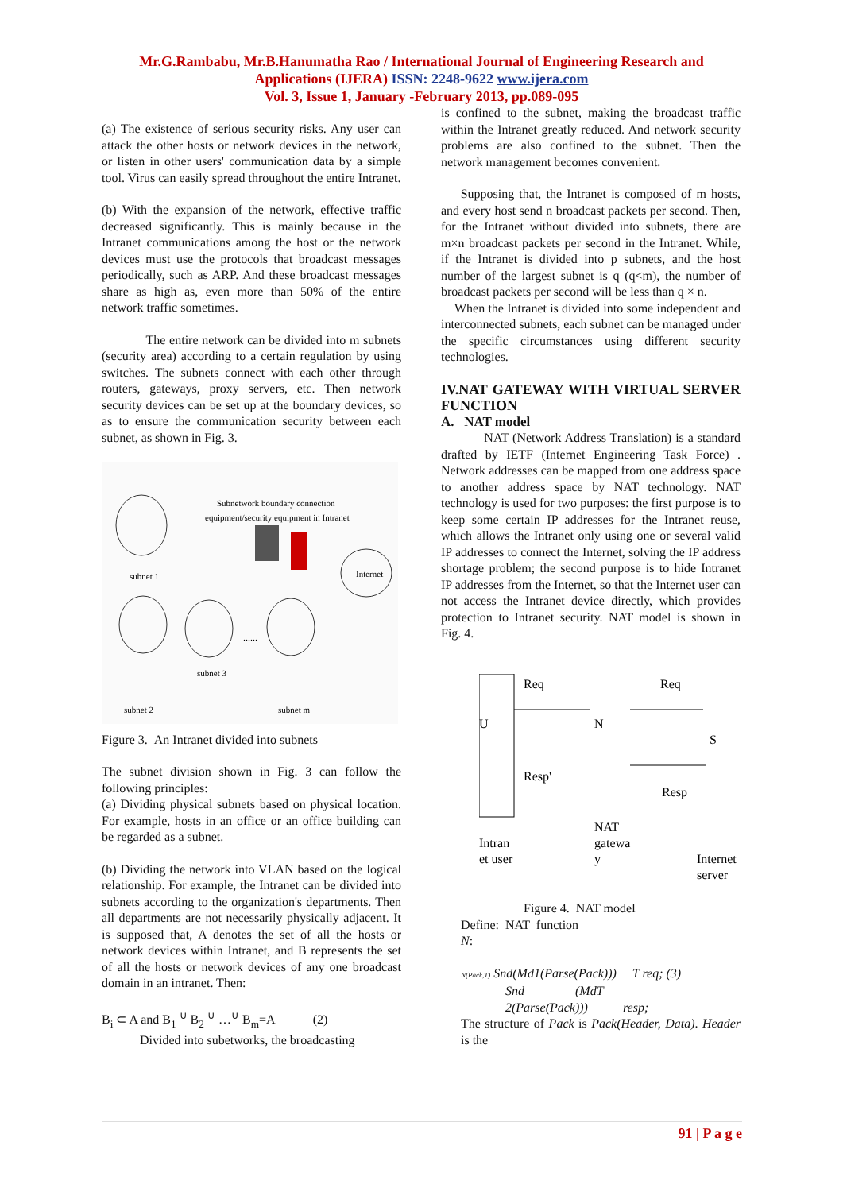Mr.G.Rambabu, Mr.B.Hanumatha Rao / International Journal of Engineering Research and
Applications (IJERA) ISSN: 2248-9622 www.ijera.com
Vol. 3, Issue 1, January -February 2013, pp.089-095
(a) The existence of serious security risks. Any user can attack the other hosts or network devices in the network, or listen in other users' communication data by a simple tool. Virus can easily spread throughout the entire Intranet.
(b) With the expansion of the network, effective traffic decreased significantly. This is mainly because in the Intranet communications among the host or the network devices must use the protocols that broadcast messages periodically, such as ARP. And these broadcast messages share as high as, even more than 50% of the entire network traffic sometimes.
The entire network can be divided into m subnets (security area) according to a certain regulation by using switches. The subnets connect with each other through routers, gateways, proxy servers, etc. Then network security devices can be set up at the boundary devices, so as to ensure the communication security between each subnet, as shown in Fig. 3.
Subnetwork boundary connection
equipment/security equipment in Intranet
subnet 1
subnet 3
Internet
subnet 2
subnet m
......
Figure 3. An Intranet divided into subnets
The subnet division shown in Fig. 3 can follow the following principles:
(a) Dividing physical subnets based on physical location. For example, hosts in an office or an office building can be regarded as a subnet.
(b) Dividing the network into VLAN based on the logical relationship. For example, the Intranet can be divided into subnets according to the organization's departments. Then all departments are not necessarily physically adjacent. It is supposed that, A denotes the set of all the hosts or network devices within Intranet, and B represents the set of all the hosts or network devices of any one broadcast domain in an intranet. Then:
B<sub>i</sub> ⊂ A and B<sub>1</sub> <sup>∪</sup> B<sub>2</sub> <sup>∪</sup> …<sup>∪</sup> B<sub>m</sub>=A (2)
Divided into subetworks, the broadcasting
is confined to the subnet, making the broadcast traffic within the Intranet greatly reduced. And network security problems are also confined to the subnet. Then the network management becomes convenient.
Supposing that, the Intranet is composed of m hosts, and every host send n broadcast packets per second. Then, for the Intranet without divided into subnets, there are m×n broadcast packets per second in the Intranet. While, if the Intranet is divided into p subnets, and the host number of the largest subnet is q (q<m), the number of broadcast packets per second will be less than q × n.
When the Intranet is divided into some independent and interconnected subnets, each subnet can be managed under the specific circumstances using different security technologies.
IV.NAT GATEWAY WITH VIRTUAL SERVER FUNCTION
A. NAT model
NAT (Network Address Translation) is a standard drafted by IETF (Internet Engineering Task Force) . Network addresses can be mapped from one address space to another address space by NAT technology. NAT technology is used for two purposes: the first purpose is to keep some certain IP addresses for the Intranet reuse, which allows the Intranet only using one or several valid IP addresses to connect the Internet, solving the IP address shortage problem; the second purpose is to hide Intranet IP addresses from the Internet, so that the Internet user can not access the Intranet device directly, which provides protection to Intranet security. NAT model is shown in Fig. 4.
U
Req
Req
N
S
Resp'
Resp
Intran
et user
NAT
gatewa
y
Internet
server
Figure 4. NAT model
Define: NAT function
N:
N(Pack,T) Snd(Md1(Parse(Pack))) T req; (3)
Snd (MdT
2(Parse(Pack))) resp;
The structure of Pack is Pack(Header, Data). Header is the
91 | P a g e